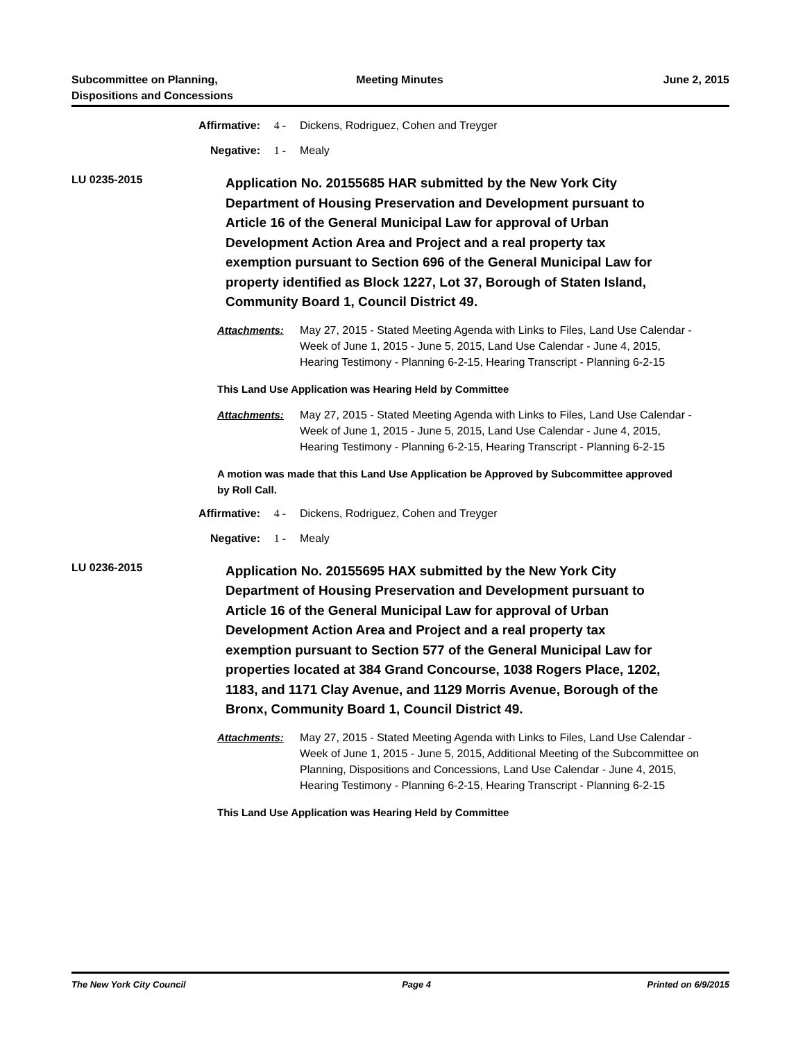Subcommittee on Planning,
Dispositions and Concessions
Meeting Minutes June 2, 2015
Affirmative: 4 - Dickens, Rodriguez, Cohen and Treyger
Negative: 1 - Mealy
LU 0235-2015
Application No. 20155685 HAR submitted by the New York City Department of Housing Preservation and Development pursuant to Article 16 of the General Municipal Law for approval of Urban Development Action Area and Project and a real property tax exemption pursuant to Section 696 of the General Municipal Law for property identified as Block 1227, Lot 37, Borough of Staten Island, Community Board 1, Council District 49.
Attachments: May 27, 2015 - Stated Meeting Agenda with Links to Files, Land Use Calendar - Week of June 1, 2015 - June 5, 2015, Land Use Calendar - June 4, 2015, Hearing Testimony - Planning 6-2-15, Hearing Transcript - Planning 6-2-15
This Land Use Application was Hearing Held by Committee
Attachments: May 27, 2015 - Stated Meeting Agenda with Links to Files, Land Use Calendar - Week of June 1, 2015 - June 5, 2015, Land Use Calendar - June 4, 2015, Hearing Testimony - Planning 6-2-15, Hearing Transcript - Planning 6-2-15
A motion was made that this Land Use Application be Approved by Subcommittee approved by Roll Call.
Affirmative: 4 - Dickens, Rodriguez, Cohen and Treyger
Negative: 1 - Mealy
LU 0236-2015
Application No. 20155695 HAX submitted by the New York City Department of Housing Preservation and Development pursuant to Article 16 of the General Municipal Law for approval of Urban Development Action Area and Project and a real property tax exemption pursuant to Section 577 of the General Municipal Law for properties located at 384 Grand Concourse, 1038 Rogers Place, 1202, 1183, and 1171 Clay Avenue, and 1129 Morris Avenue, Borough of the Bronx, Community Board 1, Council District 49.
Attachments: May 27, 2015 - Stated Meeting Agenda with Links to Files, Land Use Calendar - Week of June 1, 2015 - June 5, 2015, Additional Meeting of the Subcommittee on Planning, Dispositions and Concessions, Land Use Calendar - June 4, 2015, Hearing Testimony - Planning 6-2-15, Hearing Transcript - Planning 6-2-15
This Land Use Application was Hearing Held by Committee
The New York City Council Page 4 Printed on 6/9/2015